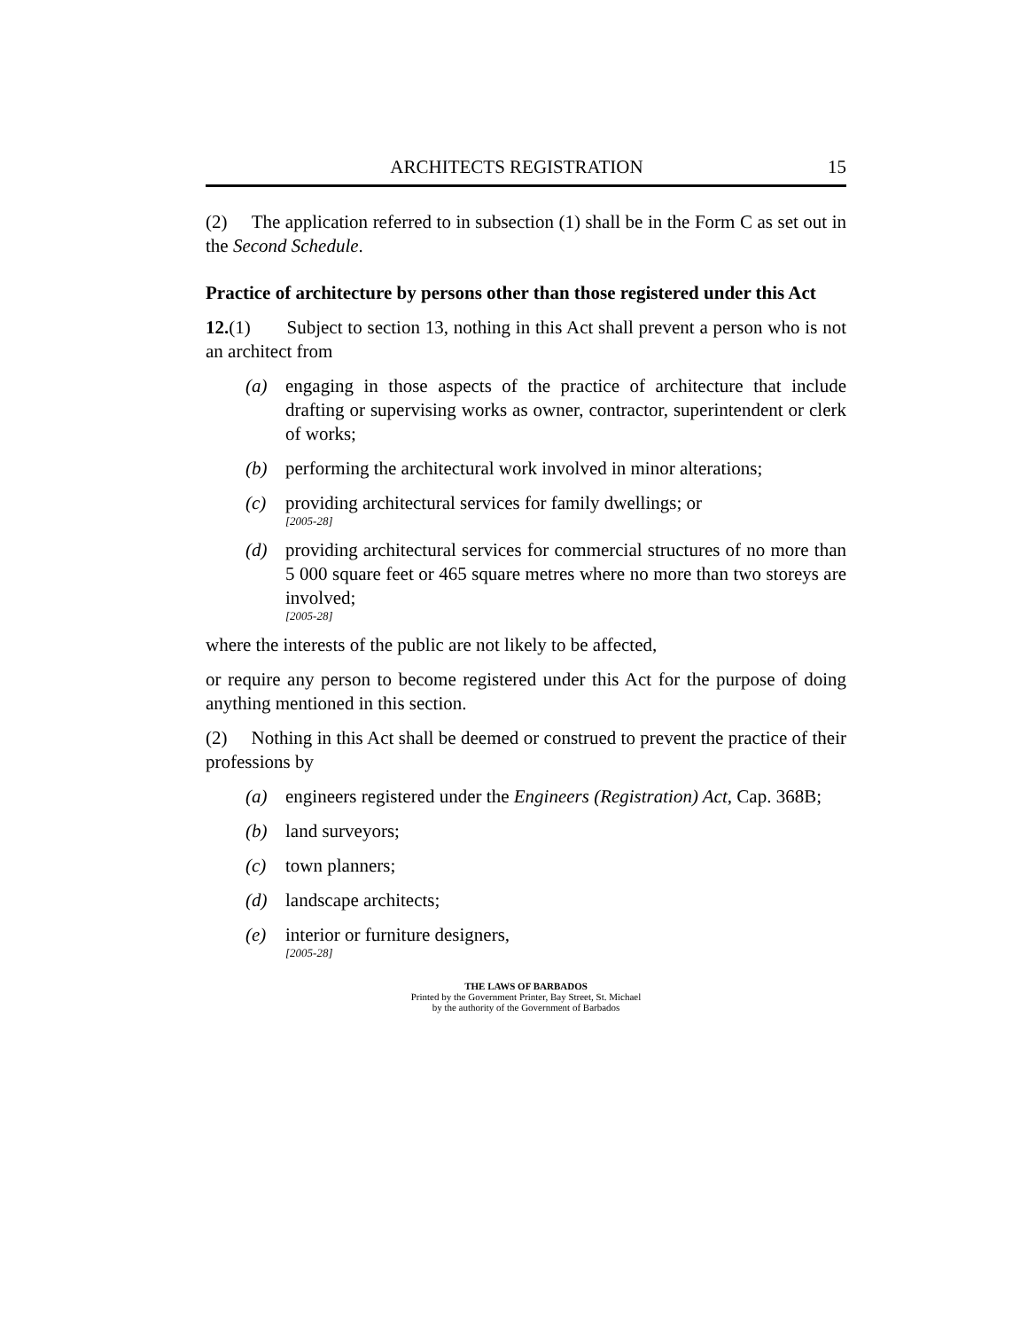ARCHITECTS REGISTRATION 15
(2) The application referred to in subsection (1) shall be in the Form C as set out in the Second Schedule.
Practice of architecture by persons other than those registered under this Act
12.(1) Subject to section 13, nothing in this Act shall prevent a person who is not an architect from
(a) engaging in those aspects of the practice of architecture that include drafting or supervising works as owner, contractor, superintendent or clerk of works;
(b) performing the architectural work involved in minor alterations;
(c) providing architectural services for family dwellings; or
[2005-28]
(d) providing architectural services for commercial structures of no more than 5 000 square feet or 465 square metres where no more than two storeys are involved;
[2005-28]
where the interests of the public are not likely to be affected,
or require any person to become registered under this Act for the purpose of doing anything mentioned in this section.
(2) Nothing in this Act shall be deemed or construed to prevent the practice of their professions by
(a) engineers registered under the Engineers (Registration) Act, Cap. 368B;
(b) land surveyors;
(c) town planners;
(d) landscape architects;
(e) interior or furniture designers,
[2005-28]
THE LAWS OF BARBADOS
Printed by the Government Printer, Bay Street, St. Michael
by the authority of the Government of Barbados